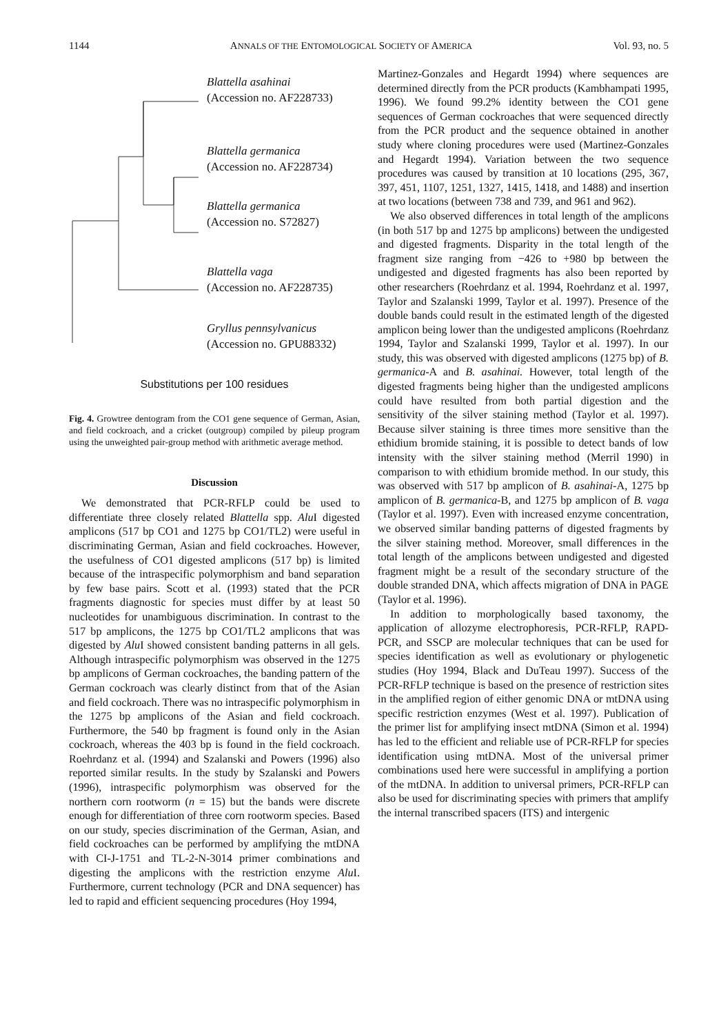1144 ANNALS OF THE ENTOMOLOGICAL SOCIETY OF AMERICA Vol. 93, no. 5
Blattella asahinai
(Accession no. AF228733)
Blattella germanica
(Accession no. AF228734)
Blattella germanica
(Accession no. S72827)
Blattella vaga
(Accession no. AF228735)
Gryllus pennsylvanicus
(Accession no. GPU88332)
Substitutions per 100 residues
Fig. 4. Growtree dentogram from the CO1 gene sequence of German, Asian, and field cockroach, and a cricket (outgroup) compiled by pileup program using the unweighted pair-group method with arithmetic average method.
Discussion
We demonstrated that PCR-RFLP could be used to differentiate three closely related Blattella spp. Alu I digested amplicons (517 bp CO1 and 1275 bp CO1/TL2) were useful in discriminating German, Asian and field cockroaches. However, the usefulness of CO1 digested amplicons (517 bp) is limited because of the intraspecific polymorphism and band separation by few base pairs. Scott et al. (1993) stated that the PCR fragments diagnostic for species must differ by at least 50 nucleotides for unambiguous discrimination. In contrast to the 517 bp amplicons, the 1275 bp CO1/TL2 amplicons that was digested by Alu I showed consistent banding patterns in all gels. Although intraspecific polymorphism was observed in the 1275 bp amplicons of German cockroaches, the banding pattern of the German cockroach was clearly distinct from that of the Asian and field cockroach. There was no intraspecific polymorphism in the 1275 bp amplicons of the Asian and field cockroach. Furthermore, the 540 bp fragment is found only in the Asian cockroach, whereas the 403 bp is found in the field cockroach. Roehrdanz et al. (1994) and Szalanski and Powers (1996) also reported similar results. In the study by Szalanski and Powers (1996), intraspecific polymorphism was observed for the northern corn rootworm (n = 15) but the bands were discrete enough for differentiation of three corn rootworm species. Based on our study, species discrimination of the German, Asian, and field cockroaches can be performed by amplifying the mtDNA with CI-J-1751 and TL-2-N-3014 primer combinations and digesting the amplicons with the restriction enzyme Alu I. Furthermore, current technology (PCR and DNA sequencer) has led to rapid and efficient sequencing procedures (Hoy 1994,
Martinez-Gonzales and Hegardt 1994) where sequences are determined directly from the PCR products (Kambhampati 1995, 1996). We found 99.2% identity between the CO1 gene sequences of German cockroaches that were sequenced directly from the PCR product and the sequence obtained in another study where cloning procedures were used (Martinez-Gonzales and Hegardt 1994). Variation between the two sequence procedures was caused by transition at 10 locations (295, 367, 397, 451, 1107, 1251, 1327, 1415, 1418, and 1488) and insertion at two locations (between 738 and 739, and 961 and 962).
We also observed differences in total length of the amplicons (in both 517 bp and 1275 bp amplicons) between the undigested and digested fragments. Disparity in the total length of the fragment size ranging from −426 to +980 bp between the undigested and digested fragments has also been reported by other researchers (Roehrdanz et al. 1994, Roehrdanz et al. 1997, Taylor and Szalanski 1999, Taylor et al. 1997). Presence of the double bands could result in the estimated length of the digested amplicon being lower than the undigested amplicons (Roehrdanz 1994, Taylor and Szalanski 1999, Taylor et al. 1997). In our study, this was observed with digested amplicons (1275 bp) of B. germanica-A and B. asahinai. However, total length of the digested fragments being higher than the undigested amplicons could have resulted from both partial digestion and the sensitivity of the silver staining method (Taylor et al. 1997). Because silver staining is three times more sensitive than the ethidium bromide staining, it is possible to detect bands of low intensity with the silver staining method (Merril 1990) in comparison to with ethidium bromide method. In our study, this was observed with 517 bp amplicon of B. asahinai-A, 1275 bp amplicon of B. germanica-B, and 1275 bp amplicon of B. vaga (Taylor et al. 1997). Even with increased enzyme concentration, we observed similar banding patterns of digested fragments by the silver staining method. Moreover, small differences in the total length of the amplicons between undigested and digested fragment might be a result of the secondary structure of the double stranded DNA, which affects migration of DNA in PAGE (Taylor et al. 1996).
In addition to morphologically based taxonomy, the application of allozyme electrophoresis, PCR-RFLP, RAPD-PCR, and SSCP are molecular techniques that can be used for species identification as well as evolutionary or phylogenetic studies (Hoy 1994, Black and DuTeau 1997). Success of the PCR-RFLP technique is based on the presence of restriction sites in the amplified region of either genomic DNA or mtDNA using specific restriction enzymes (West et al. 1997). Publication of the primer list for amplifying insect mtDNA (Simon et al. 1994) has led to the efficient and reliable use of PCR-RFLP for species identification using mtDNA. Most of the universal primer combinations used here were successful in amplifying a portion of the mtDNA. In addition to universal primers, PCR-RFLP can also be used for discriminating species with primers that amplify the internal transcribed spacers (ITS) and intergenic